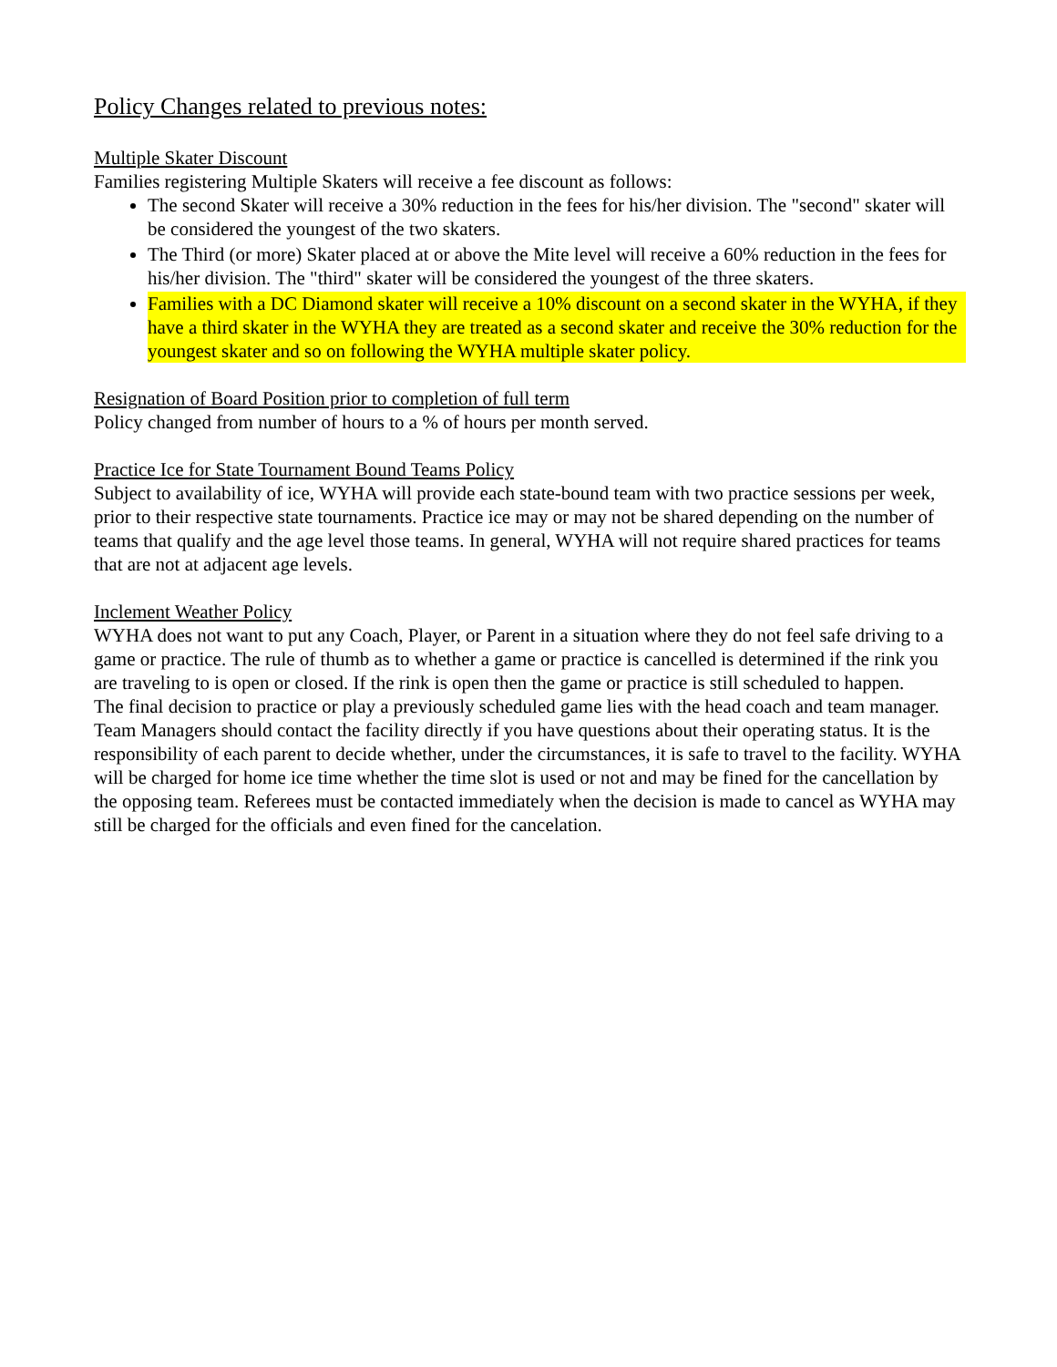Policy Changes related to previous notes:
Multiple Skater Discount
Families registering Multiple Skaters will receive a fee discount as follows:
The second Skater will receive a 30% reduction in the fees for his/her division. The "second" skater will be considered the youngest of the two skaters.
The Third (or more) Skater placed at or above the Mite level will receive a 60% reduction in the fees for his/her division. The "third" skater will be considered the youngest of the three skaters.
Families with a DC Diamond skater will receive a 10% discount on a second skater in the WYHA, if they have a third skater in the WYHA they are treated as a second skater and receive the 30% reduction for the youngest skater and so on following the WYHA multiple skater policy.
Resignation of Board Position prior to completion of full term
Policy changed from number of hours to a % of hours per month served.
Practice Ice for State Tournament Bound Teams Policy
Subject to availability of ice, WYHA will provide each state-bound team with two practice sessions per week, prior to their respective state tournaments. Practice ice may or may not be shared depending on the number of teams that qualify and the age level those teams. In general, WYHA will not require shared practices for teams that are not at adjacent age levels.
Inclement Weather Policy
WYHA does not want to put any Coach, Player, or Parent in a situation where they do not feel safe driving to a game or practice. The rule of thumb as to whether a game or practice is cancelled is determined if the rink you are traveling to is open or closed. If the rink is open then the game or practice is still scheduled to happen.
The final decision to practice or play a previously scheduled game lies with the head coach and team manager. Team Managers should contact the facility directly if you have questions about their operating status. It is the responsibility of each parent to decide whether, under the circumstances, it is safe to travel to the facility. WYHA will be charged for home ice time whether the time slot is used or not and may be fined for the cancellation by the opposing team. Referees must be contacted immediately when the decision is made to cancel as WYHA may still be charged for the officials and even fined for the cancelation.